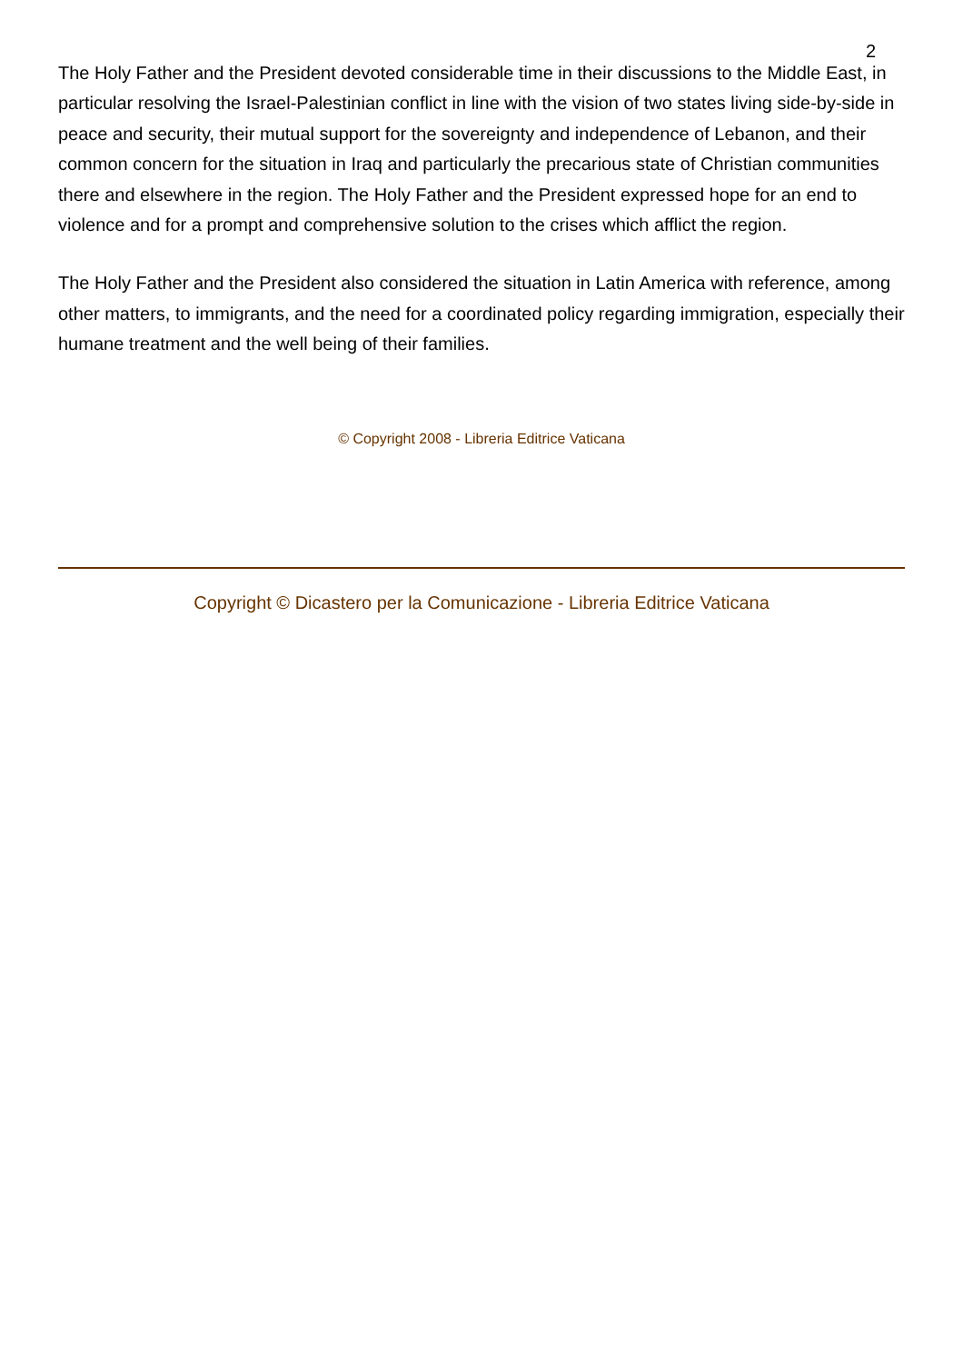2
The Holy Father and the President devoted considerable time in their discussions to the Middle East, in particular resolving the Israel-Palestinian conflict in line with the vision of two states living side-by-side in peace and security, their mutual support for the sovereignty and independence of Lebanon, and their common concern for the situation in Iraq and particularly the precarious state of Christian communities there and elsewhere in the region. The Holy Father and the President expressed hope for an end to violence and for a prompt and comprehensive solution to the crises which afflict the region.
The Holy Father and the President also considered the situation in Latin America with reference, among other matters, to immigrants, and the need for a coordinated policy regarding immigration, especially their humane treatment and the well being of their families.
© Copyright 2008 - Libreria Editrice Vaticana
Copyright © Dicastero per la Comunicazione - Libreria Editrice Vaticana